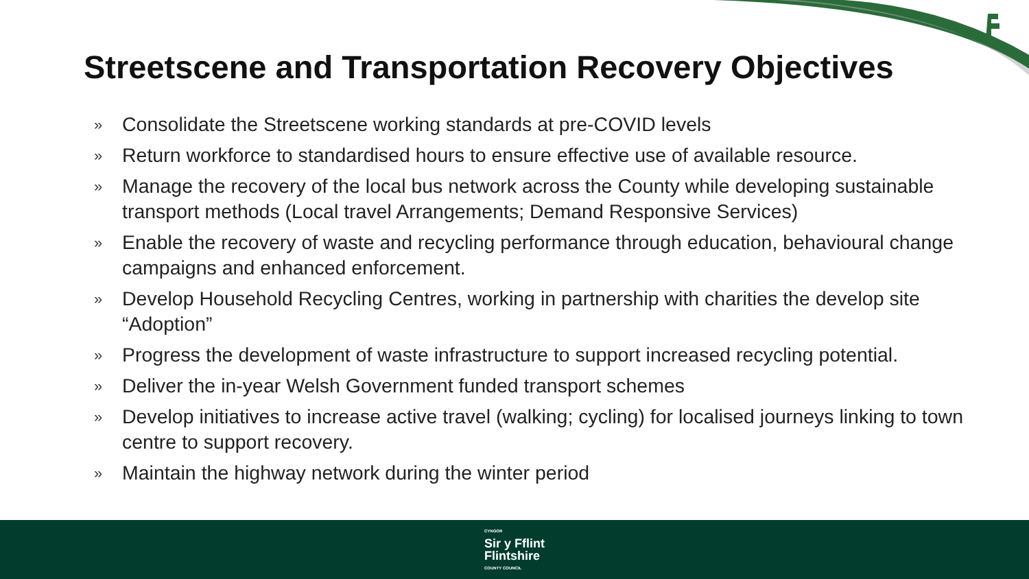Streetscene and Transportation Recovery Objectives
» Consolidate the Streetscene working standards at pre-COVID levels
» Return workforce to standardised hours to ensure effective use of available resource.
» Manage the recovery of the local bus network across the County while developing sustainable transport methods (Local travel Arrangements; Demand Responsive Services)
» Enable the recovery of waste and recycling performance through education, behavioural change campaigns and enhanced enforcement.
» Develop Household Recycling Centres, working in partnership with charities the develop site “Adoption”
» Progress the development of waste infrastructure to support increased recycling potential.
» Deliver the in-year Welsh Government funded transport schemes
» Develop initiatives to increase active travel (walking; cycling) for localised journeys linking to town centre to support recovery.
» Maintain the highway network during the winter period
CYNGOR
Sir y Fflint
Flintshire
COUNTY COUNCIL